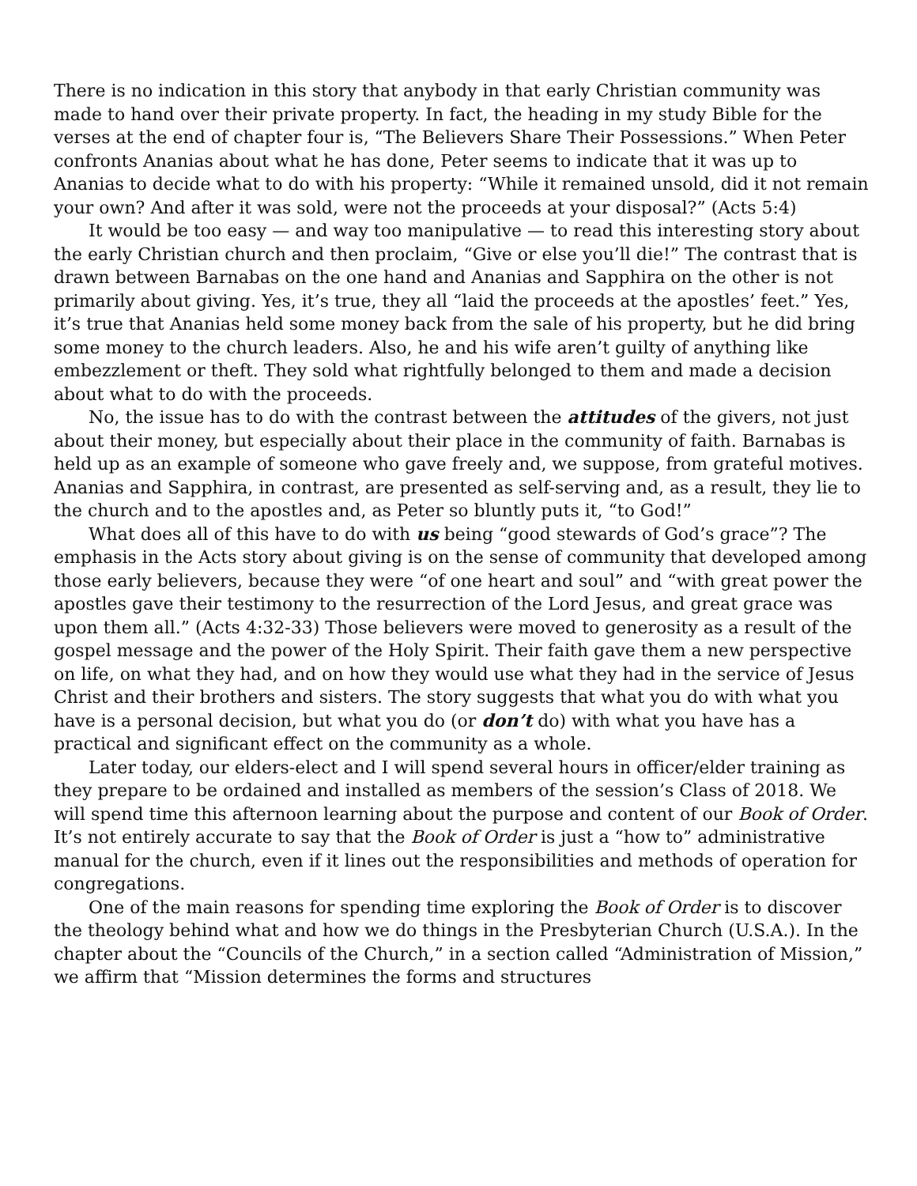There is no indication in this story that anybody in that early Christian community was made to hand over their private property. In fact, the heading in my study Bible for the verses at the end of chapter four is, “The Believers Share Their Possessions.” When Peter confronts Ananias about what he has done, Peter seems to indicate that it was up to Ananias to decide what to do with his property: “While it remained unsold, did it not remain your own? And after it was sold, were not the proceeds at your disposal?” (Acts 5:4)
It would be too easy — and way too manipulative — to read this interesting story about the early Christian church and then proclaim, “Give or else you’ll die!” The contrast that is drawn between Barnabas on the one hand and Ananias and Sapphira on the other is not primarily about giving. Yes, it’s true, they all “laid the proceeds at the apostles’ feet.” Yes, it’s true that Ananias held some money back from the sale of his property, but he did bring some money to the church leaders. Also, he and his wife aren’t guilty of anything like embezzlement or theft. They sold what rightfully belonged to them and made a decision about what to do with the proceeds.
No, the issue has to do with the contrast between the attitudes of the givers, not just about their money, but especially about their place in the community of faith. Barnabas is held up as an example of someone who gave freely and, we suppose, from grateful motives. Ananias and Sapphira, in contrast, are presented as self-serving and, as a result, they lie to the church and to the apostles and, as Peter so bluntly puts it, “to God!”
What does all of this have to do with us being “good stewards of God’s grace”? The emphasis in the Acts story about giving is on the sense of community that developed among those early believers, because they were “of one heart and soul” and “with great power the apostles gave their testimony to the resurrection of the Lord Jesus, and great grace was upon them all.” (Acts 4:32-33) Those believers were moved to generosity as a result of the gospel message and the power of the Holy Spirit. Their faith gave them a new perspective on life, on what they had, and on how they would use what they had in the service of Jesus Christ and their brothers and sisters. The story suggests that what you do with what you have is a personal decision, but what you do (or don’t do) with what you have has a practical and significant effect on the community as a whole.
Later today, our elders-elect and I will spend several hours in officer/elder training as they prepare to be ordained and installed as members of the session’s Class of 2018. We will spend time this afternoon learning about the purpose and content of our Book of Order. It’s not entirely accurate to say that the Book of Order is just a “how to” administrative manual for the church, even if it lines out the responsibilities and methods of operation for congregations.
One of the main reasons for spending time exploring the Book of Order is to discover the theology behind what and how we do things in the Presbyterian Church (U.S.A.). In the chapter about the “Councils of the Church,” in a section called “Administration of Mission,” we affirm that “Mission determines the forms and structures